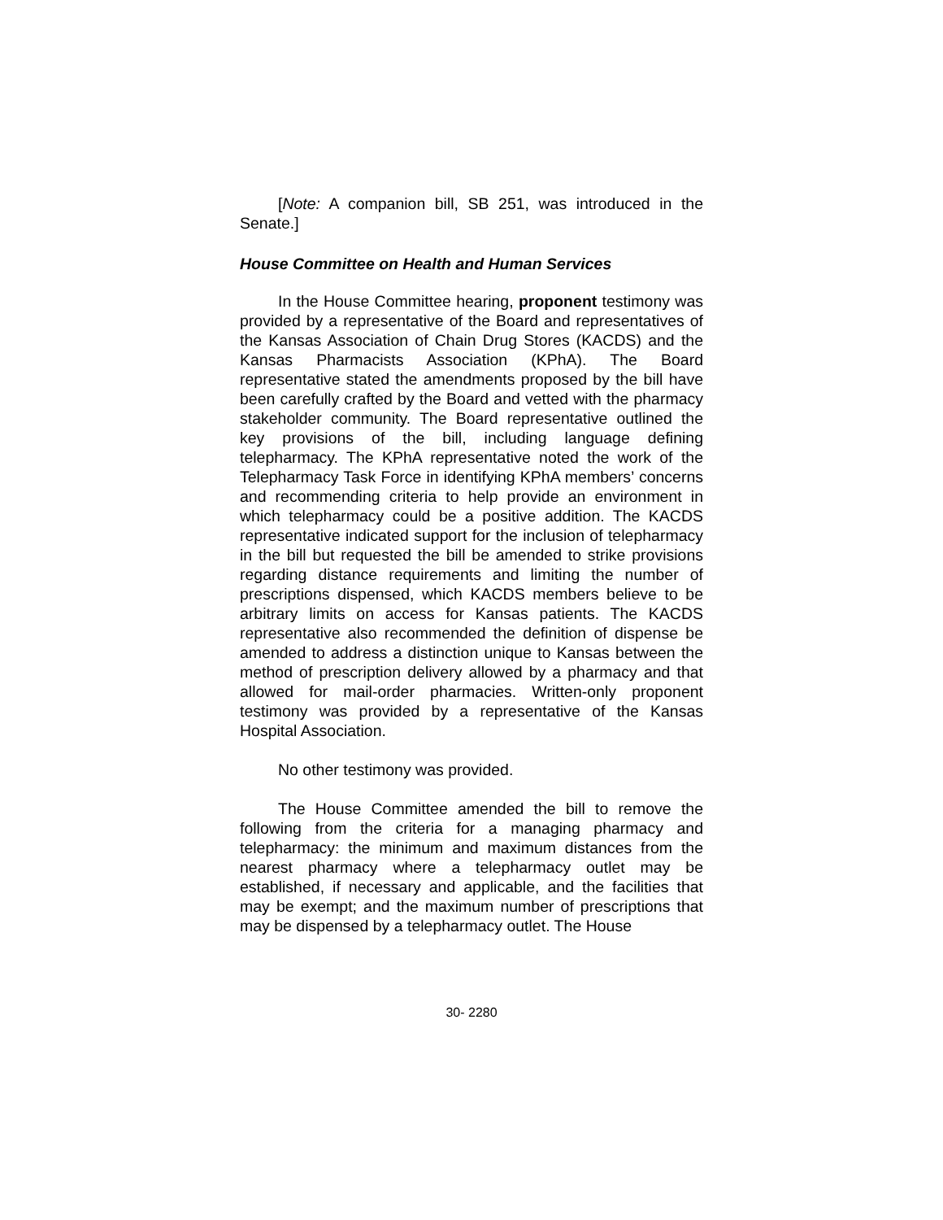[Note: A companion bill, SB 251, was introduced in the Senate.]
House Committee on Health and Human Services
In the House Committee hearing, proponent testimony was provided by a representative of the Board and representatives of the Kansas Association of Chain Drug Stores (KACDS) and the Kansas Pharmacists Association (KPhA). The Board representative stated the amendments proposed by the bill have been carefully crafted by the Board and vetted with the pharmacy stakeholder community. The Board representative outlined the key provisions of the bill, including language defining telepharmacy. The KPhA representative noted the work of the Telepharmacy Task Force in identifying KPhA members’ concerns and recommending criteria to help provide an environment in which telepharmacy could be a positive addition. The KACDS representative indicated support for the inclusion of telepharmacy in the bill but requested the bill be amended to strike provisions regarding distance requirements and limiting the number of prescriptions dispensed, which KACDS members believe to be arbitrary limits on access for Kansas patients. The KACDS representative also recommended the definition of dispense be amended to address a distinction unique to Kansas between the method of prescription delivery allowed by a pharmacy and that allowed for mail-order pharmacies. Written-only proponent testimony was provided by a representative of the Kansas Hospital Association.
No other testimony was provided.
The House Committee amended the bill to remove the following from the criteria for a managing pharmacy and telepharmacy: the minimum and maximum distances from the nearest pharmacy where a telepharmacy outlet may be established, if necessary and applicable, and the facilities that may be exempt; and the maximum number of prescriptions that may be dispensed by a telepharmacy outlet. The House
30- 2280